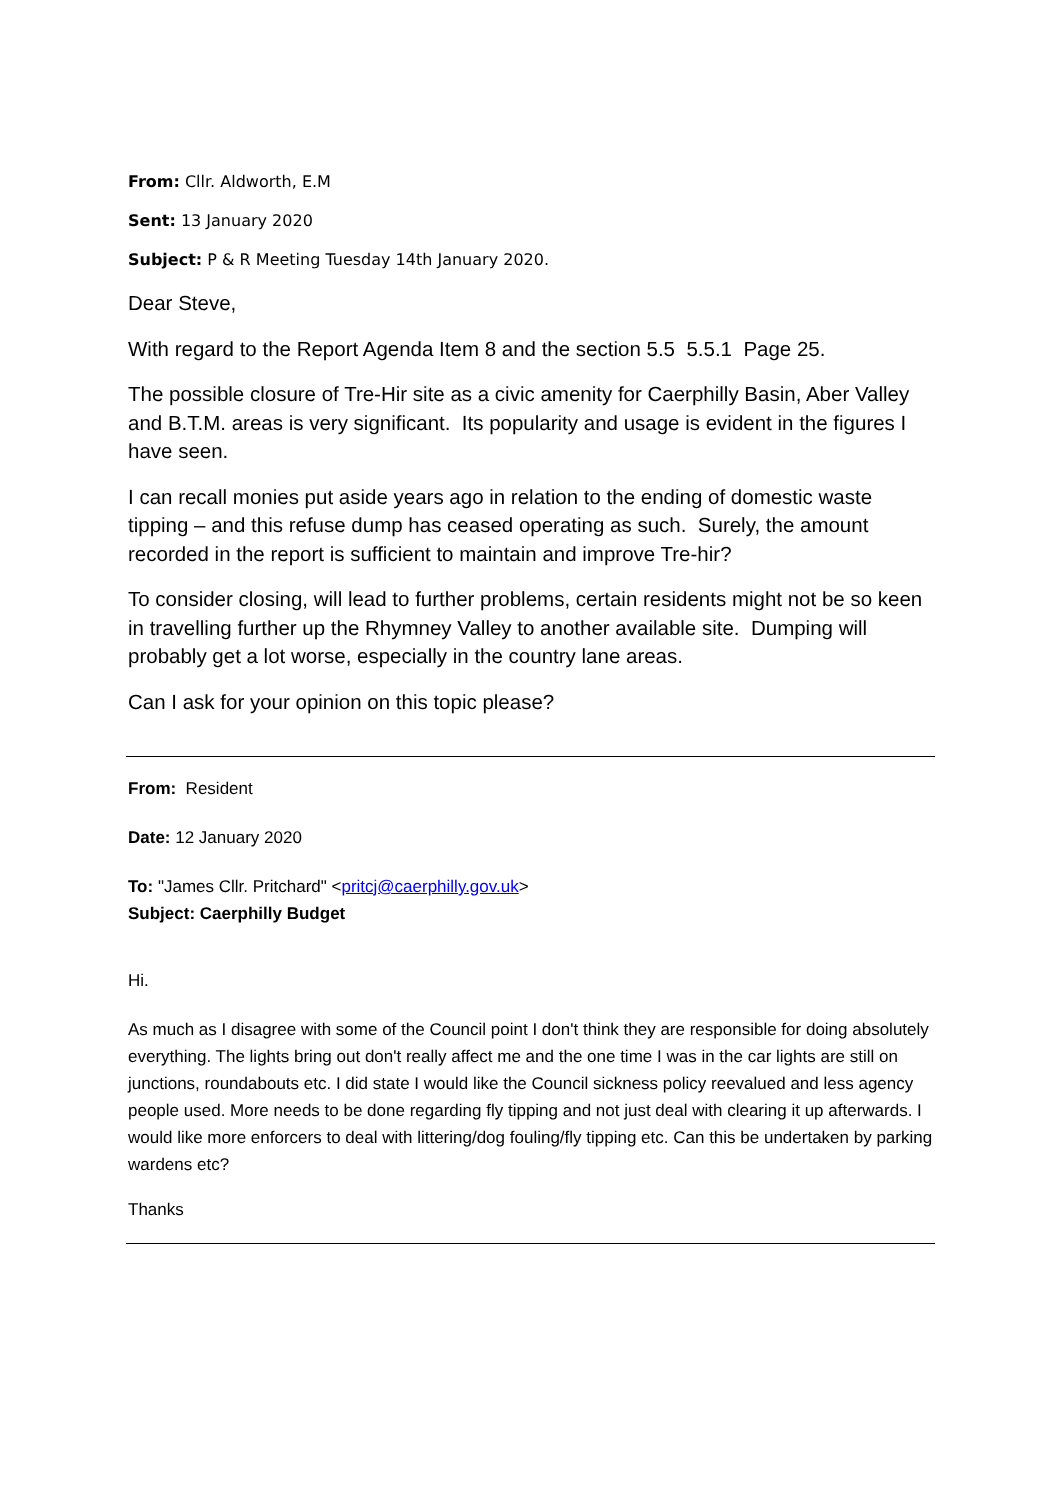From: Cllr. Aldworth, E.M
Sent: 13 January 2020
Subject: P & R Meeting Tuesday 14th January 2020.
Dear Steve,
With regard to the Report Agenda Item 8 and the section 5.5 5.5.1 Page 25.
The possible closure of Tre-Hir site as a civic amenity for Caerphilly Basin, Aber Valley and B.T.M. areas is very significant. Its popularity and usage is evident in the figures I have seen.
I can recall monies put aside years ago in relation to the ending of domestic waste tipping – and this refuse dump has ceased operating as such. Surely, the amount recorded in the report is sufficient to maintain and improve Tre-hir?
To consider closing, will lead to further problems, certain residents might not be so keen in travelling further up the Rhymney Valley to another available site. Dumping will probably get a lot worse, especially in the country lane areas.
Can I ask for your opinion on this topic please?
From: Resident
Date: 12 January 2020
To: "James Cllr. Pritchard" <pritcj@caerphilly.gov.uk>
Subject: Caerphilly Budget
Hi.
As much as I disagree with some of the Council point I don't think they are responsible for doing absolutely everything. The lights bring out don't really affect me and the one time I was in the car lights are still on junctions, roundabouts etc. I did state I would like the Council sickness policy reevalued and less agency people used. More needs to be done regarding fly tipping and not just deal with clearing it up afterwards. I would like more enforcers to deal with littering/dog fouling/fly tipping etc. Can this be undertaken by parking wardens etc?
Thanks